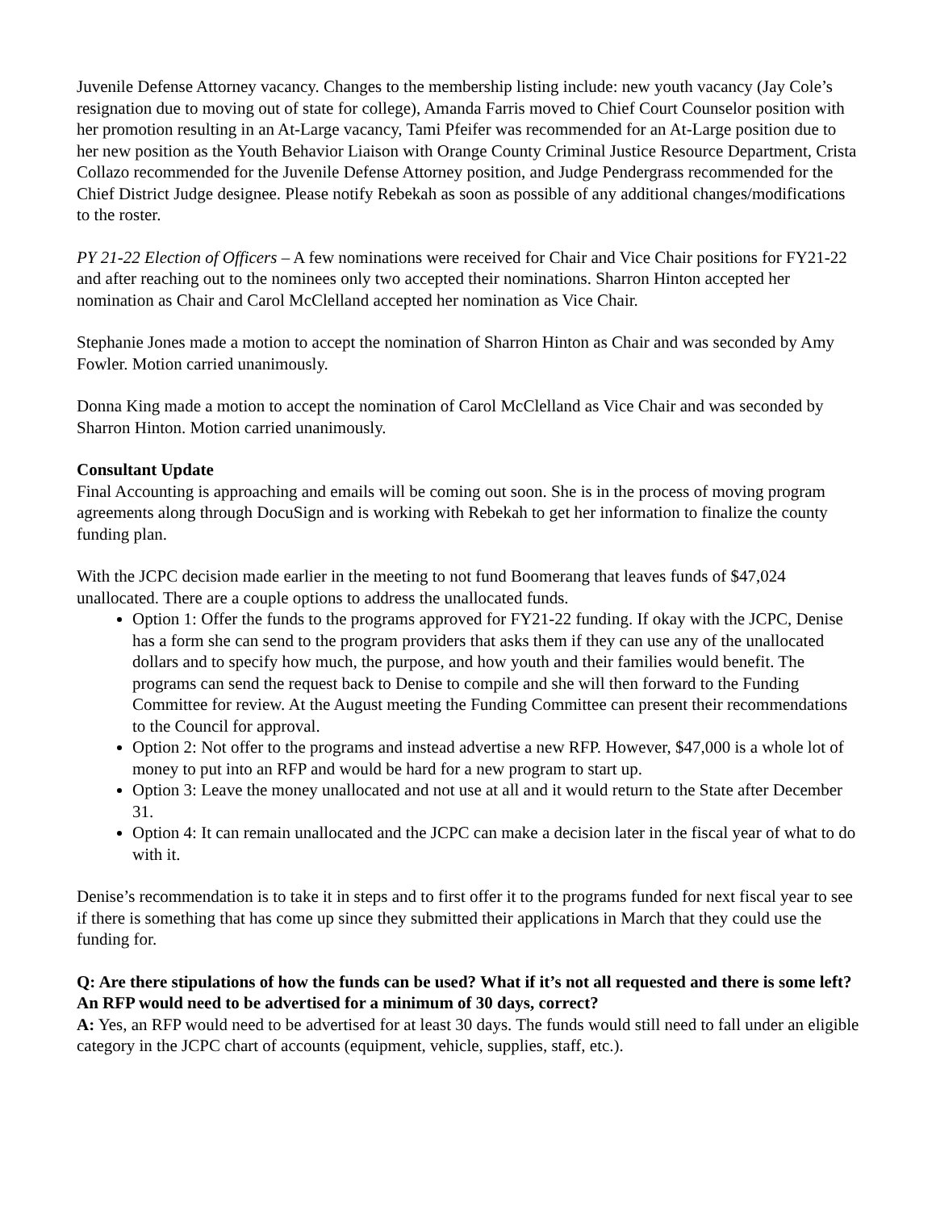Juvenile Defense Attorney vacancy. Changes to the membership listing include: new youth vacancy (Jay Cole’s resignation due to moving out of state for college), Amanda Farris moved to Chief Court Counselor position with her promotion resulting in an At-Large vacancy, Tami Pfeifer was recommended for an At-Large position due to her new position as the Youth Behavior Liaison with Orange County Criminal Justice Resource Department, Crista Collazo recommended for the Juvenile Defense Attorney position, and Judge Pendergrass recommended for the Chief District Judge designee. Please notify Rebekah as soon as possible of any additional changes/modifications to the roster.
PY 21-22 Election of Officers – A few nominations were received for Chair and Vice Chair positions for FY21-22 and after reaching out to the nominees only two accepted their nominations. Sharron Hinton accepted her nomination as Chair and Carol McClelland accepted her nomination as Vice Chair.
Stephanie Jones made a motion to accept the nomination of Sharron Hinton as Chair and was seconded by Amy Fowler. Motion carried unanimously.
Donna King made a motion to accept the nomination of Carol McClelland as Vice Chair and was seconded by Sharron Hinton. Motion carried unanimously.
Consultant Update
Final Accounting is approaching and emails will be coming out soon. She is in the process of moving program agreements along through DocuSign and is working with Rebekah to get her information to finalize the county funding plan.
With the JCPC decision made earlier in the meeting to not fund Boomerang that leaves funds of $47,024 unallocated. There are a couple options to address the unallocated funds.
Option 1: Offer the funds to the programs approved for FY21-22 funding. If okay with the JCPC, Denise has a form she can send to the program providers that asks them if they can use any of the unallocated dollars and to specify how much, the purpose, and how youth and their families would benefit. The programs can send the request back to Denise to compile and she will then forward to the Funding Committee for review. At the August meeting the Funding Committee can present their recommendations to the Council for approval.
Option 2: Not offer to the programs and instead advertise a new RFP. However, $47,000 is a whole lot of money to put into an RFP and would be hard for a new program to start up.
Option 3: Leave the money unallocated and not use at all and it would return to the State after December 31.
Option 4: It can remain unallocated and the JCPC can make a decision later in the fiscal year of what to do with it.
Denise’s recommendation is to take it in steps and to first offer it to the programs funded for next fiscal year to see if there is something that has come up since they submitted their applications in March that they could use the funding for.
Q: Are there stipulations of how the funds can be used? What if it’s not all requested and there is some left? An RFP would need to be advertised for a minimum of 30 days, correct?
A: Yes, an RFP would need to be advertised for at least 30 days. The funds would still need to fall under an eligible category in the JCPC chart of accounts (equipment, vehicle, supplies, staff, etc.).